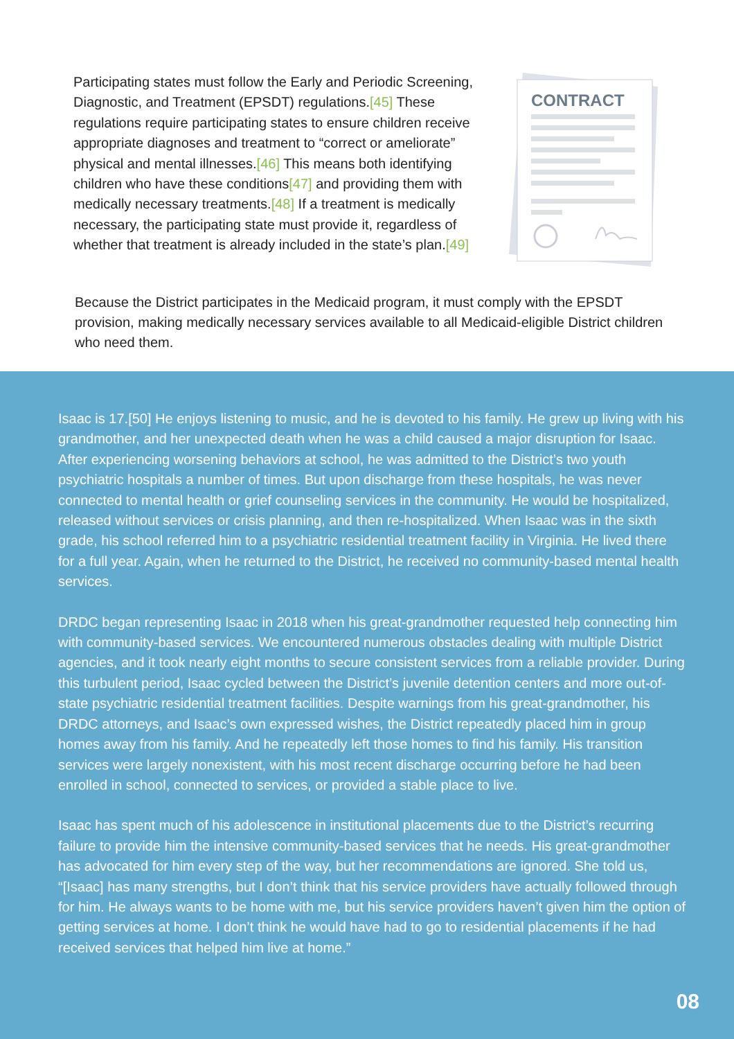Participating states must follow the Early and Periodic Screening, Diagnostic, and Treatment (EPSDT) regulations.[45] These regulations require participating states to ensure children receive appropriate diagnoses and treatment to “correct or ameliorate” physical and mental illnesses.[46] This means both identifying children who have these conditions[47] and providing them with medically necessary treatments.[48] If a treatment is medically necessary, the participating state must provide it, regardless of whether that treatment is already included in the state’s plan.[49]
CONTRACT
Because the District participates in the Medicaid program, it must comply with the EPSDT provision, making medically necessary services available to all Medicaid-eligible District children who need them.
Isaac is 17.[50] He enjoys listening to music, and he is devoted to his family. He grew up living with his grandmother, and her unexpected death when he was a child caused a major disruption for Isaac. After experiencing worsening behaviors at school, he was admitted to the District’s two youth psychiatric hospitals a number of times. But upon discharge from these hospitals, he was never connected to mental health or grief counseling services in the community. He would be hospitalized, released without services or crisis planning, and then re-hospitalized. When Isaac was in the sixth grade, his school referred him to a psychiatric residential treatment facility in Virginia. He lived there for a full year. Again, when he returned to the District, he received no community-based mental health services.
DRDC began representing Isaac in 2018 when his great-grandmother requested help connecting him with community-based services. We encountered numerous obstacles dealing with multiple District agencies, and it took nearly eight months to secure consistent services from a reliable provider. During this turbulent period, Isaac cycled between the District’s juvenile detention centers and more out-of-state psychiatric residential treatment facilities. Despite warnings from his great-grandmother, his DRDC attorneys, and Isaac’s own expressed wishes, the District repeatedly placed him in group homes away from his family. And he repeatedly left those homes to find his family. His transition services were largely nonexistent, with his most recent discharge occurring before he had been enrolled in school, connected to services, or provided a stable place to live.
Isaac has spent much of his adolescence in institutional placements due to the District’s recurring failure to provide him the intensive community-based services that he needs. His great-grandmother has advocated for him every step of the way, but her recommendations are ignored. She told us, “[Isaac] has many strengths, but I don’t think that his service providers have actually followed through for him. He always wants to be home with me, but his service providers haven’t given him the option of getting services at home. I don’t think he would have had to go to residential placements if he had received services that helped him live at home.”
08